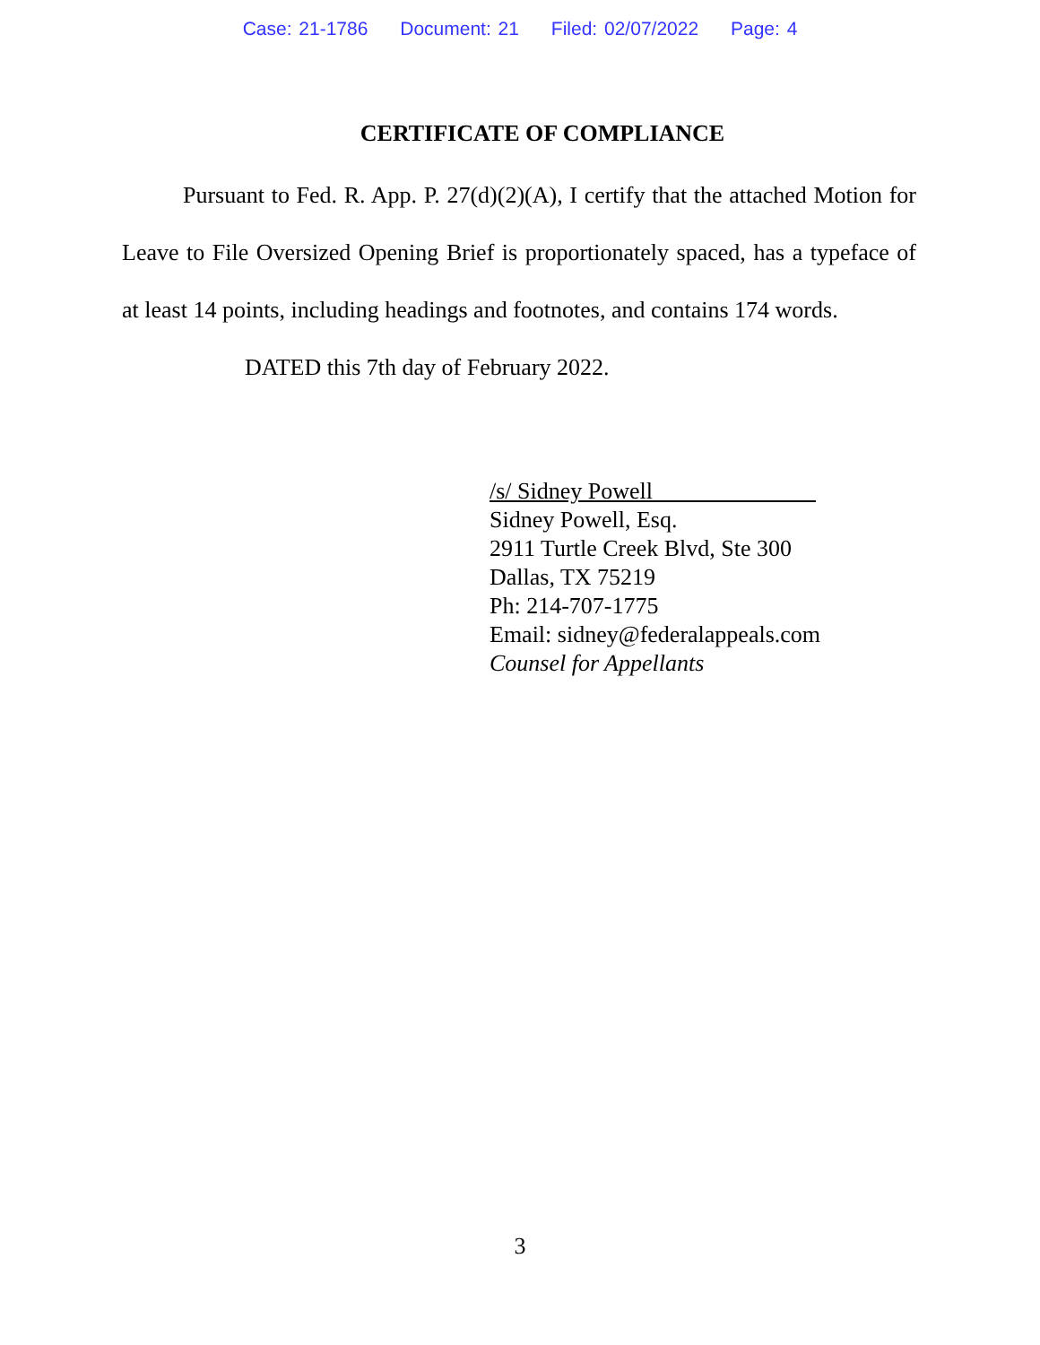Case: 21-1786 Document: 21 Filed: 02/07/2022 Page: 4
CERTIFICATE OF COMPLIANCE
Pursuant to Fed. R. App. P. 27(d)(2)(A), I certify that the attached Motion for Leave to File Oversized Opening Brief is proportionately spaced, has a typeface of at least 14 points, including headings and footnotes, and contains 174 words.
DATED this 7th day of February 2022.
/s/ Sidney Powell
Sidney Powell, Esq.
2911 Turtle Creek Blvd, Ste 300
Dallas, TX 75219
Ph: 214-707-1775
Email: sidney@federalappeals.com
Counsel for Appellants
3